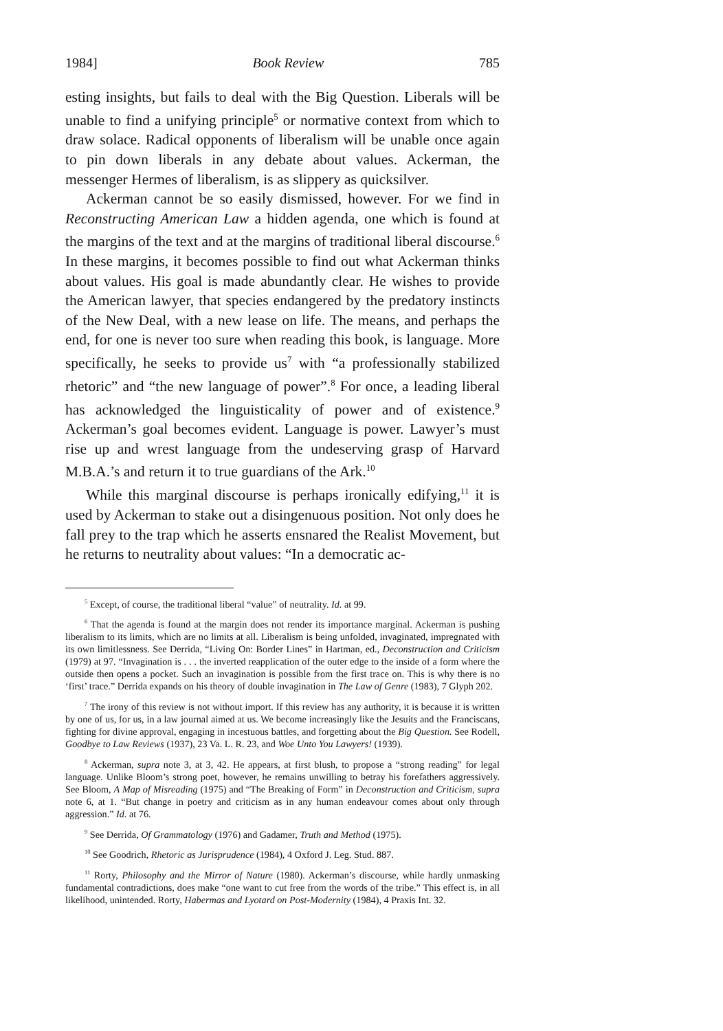1984] Book Review 785
esting insights, but fails to deal with the Big Question. Liberals will be unable to find a unifying principle<sup>5</sup> or normative context from which to draw solace. Radical opponents of liberalism will be unable once again to pin down liberals in any debate about values. Ackerman, the messenger Hermes of liberalism, is as slippery as quicksilver.
Ackerman cannot be so easily dismissed, however. For we find in Reconstructing American Law a hidden agenda, one which is found at the margins of the text and at the margins of traditional liberal discourse.<sup>6</sup> In these margins, it becomes possible to find out what Ackerman thinks about values. His goal is made abundantly clear. He wishes to provide the American lawyer, that species endangered by the predatory instincts of the New Deal, with a new lease on life. The means, and perhaps the end, for one is never too sure when reading this book, is language. More specifically, he seeks to provide us<sup>7</sup> with “a professionally stabilized rhetoric” and “the new language of power”.<sup>8</sup> For once, a leading liberal has acknowledged the linguisticality of power and of existence.<sup>9</sup> Ackerman’s goal becomes evident. Language is power. Lawyer’s must rise up and wrest language from the undeserving grasp of Harvard M.B.A.’s and return it to true guardians of the Ark.<sup>10</sup>
While this marginal discourse is perhaps ironically edifying,<sup>11</sup> it is used by Ackerman to stake out a disingenuous position. Not only does he fall prey to the trap which he asserts ensnared the Realist Movement, but he returns to neutrality about values: “In a democratic ac-
<sup>5</sup> Except, of course, the traditional liberal “value” of neutrality. Id. at 99.
<sup>6</sup> That the agenda is found at the margin does not render its importance marginal. Ackerman is pushing liberalism to its limits, which are no limits at all. Liberalism is being unfolded, invaginated, impregnated with its own limitlessness. See Derrida, “Living On: Border Lines” in Hartman, ed., Deconstruction and Criticism (1979) at 97. “Invagination is . . . the inverted reapplication of the outer edge to the inside of a form where the outside then opens a pocket. Such an invagination is possible from the first trace on. This is why there is no ‘first’ trace.” Derrida expands on his theory of double invagination in The Law of Genre (1983), 7 Glyph 202.
<sup>7</sup> The irony of this review is not without import. If this review has any authority, it is because it is written by one of us, for us, in a law journal aimed at us. We become increasingly like the Jesuits and the Franciscans, fighting for divine approval, engaging in incestuous battles, and forgetting about the Big Question. See Rodell, Goodbye to Law Reviews (1937), 23 Va. L. R. 23, and Woe Unto You Lawyers! (1939).
<sup>8</sup> Ackerman, supra note 3, at 3, 42. He appears, at first blush, to propose a “strong reading” for legal language. Unlike Bloom’s strong poet, however, he remains unwilling to betray his forefathers aggressively. See Bloom, A Map of Misreading (1975) and “The Breaking of Form” in Deconstruction and Criticism, supra note 6, at 1. “But change in poetry and criticism as in any human endeavour comes about only through aggression.” Id. at 76.
<sup>9</sup> See Derrida, Of Grammatology (1976) and Gadamer, Truth and Method (1975).
<sup>10</sup> See Goodrich, Rhetoric as Jurisprudence (1984), 4 Oxford J. Leg. Stud. 887.
<sup>11</sup> Rorty, Philosophy and the Mirror of Nature (1980). Ackerman’s discourse, while hardly unmasking fundamental contradictions, does make “one want to cut free from the words of the tribe.” This effect is, in all likelihood, unintended. Rorty, Habermas and Lyotard on Post-Modernity (1984), 4 Praxis Int. 32.